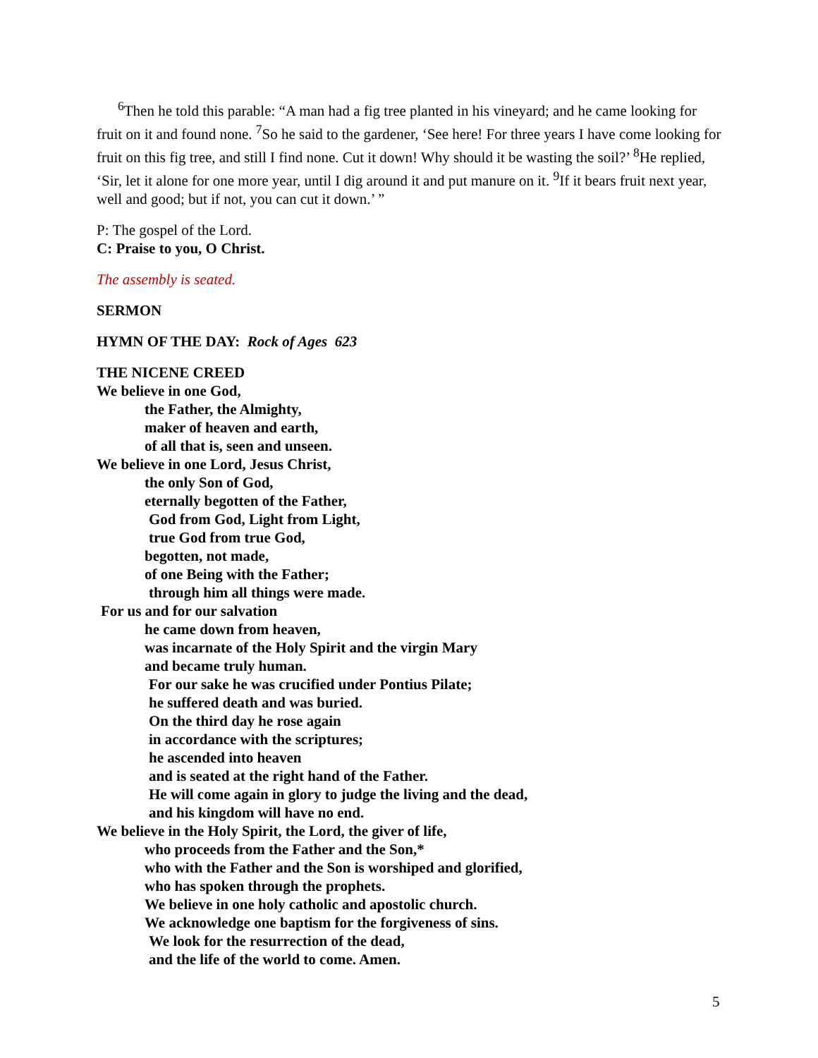<sup>6</sup> Then he told this parable: “A man had a fig tree planted in his vineyard; and he came looking for fruit on it and found none. <sup>7</sup>So he said to the gardener, ‘See here! For three years I have come looking for fruit on this fig tree, and still I find none. Cut it down! Why should it be wasting the soil?’ <sup>8</sup>He replied, ‘Sir, let it alone for one more year, until I dig around it and put manure on it. <sup>9</sup>If it bears fruit next year, well and good; but if not, you can cut it down.’ ”
P: The gospel of the Lord.
C: Praise to you, O Christ.
The assembly is seated.
SERMON
HYMN OF THE DAY: Rock of Ages 623
THE NICENE CREED
We believe in one God,
the Father, the Almighty,
maker of heaven and earth,
of all that is, seen and unseen.
We believe in one Lord, Jesus Christ,
the only Son of God,
eternally begotten of the Father,
God from God, Light from Light,
true God from true God,
begotten, not made,
of one Being with the Father;
through him all things were made.
For us and for our salvation
he came down from heaven,
was incarnate of the Holy Spirit and the virgin Mary
and became truly human.
For our sake he was crucified under Pontius Pilate;
he suffered death and was buried.
On the third day he rose again
in accordance with the scriptures;
he ascended into heaven
and is seated at the right hand of the Father.
He will come again in glory to judge the living and the dead,
and his kingdom will have no end.
We believe in the Holy Spirit, the Lord, the giver of life,
who proceeds from the Father and the Son,*
who with the Father and the Son is worshiped and glorified,
who has spoken through the prophets.
We believe in one holy catholic and apostolic church.
We acknowledge one baptism for the forgiveness of sins.
We look for the resurrection of the dead,
and the life of the world to come. Amen.
5